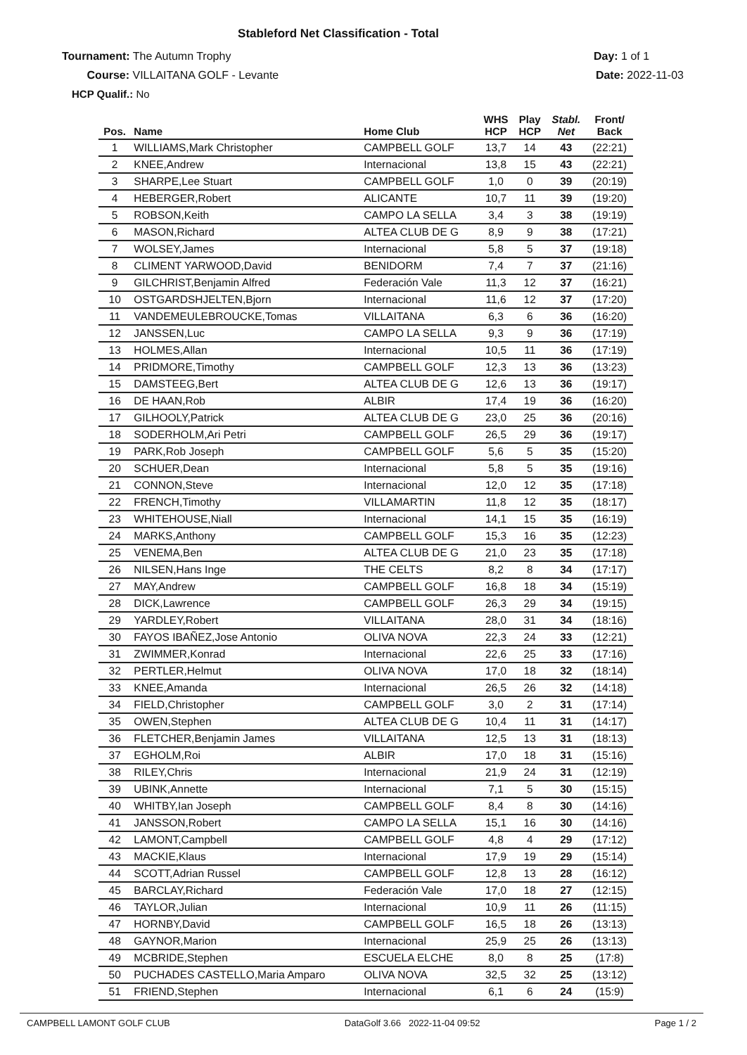Stableford Net Classification - Total
Tournament: The Autumn Trophy
Course: VILLAITANA GOLF - Levante
HCP Qualif.: No
Day: 1 of 1
Date: 2022-11-03
| Pos. | Name | Home Club | WHS HCP | Play HCP | Stabl. Net | Front/ Back |
| --- | --- | --- | --- | --- | --- | --- |
| 1 | WILLIAMS,Mark Christopher | CAMPBELL GOLF | 13,7 | 14 | 43 | (22:21) |
| 2 | KNEE,Andrew | Internacional | 13,8 | 15 | 43 | (22:21) |
| 3 | SHARPE,Lee Stuart | CAMPBELL GOLF | 1,0 | 0 | 39 | (20:19) |
| 4 | HEBERGER,Robert | ALICANTE | 10,7 | 11 | 39 | (19:20) |
| 5 | ROBSON,Keith | CAMPO LA SELLA | 3,4 | 3 | 38 | (19:19) |
| 6 | MASON,Richard | ALTEA CLUB DE G | 8,9 | 9 | 38 | (17:21) |
| 7 | WOLSEY,James | Internacional | 5,8 | 5 | 37 | (19:18) |
| 8 | CLIMENT YARWOOD,David | BENIDORM | 7,4 | 7 | 37 | (21:16) |
| 9 | GILCHRIST,Benjamin Alfred | Federación Vale | 11,3 | 12 | 37 | (16:21) |
| 10 | OSTGARDSHJELTEN,Bjorn | Internacional | 11,6 | 12 | 37 | (17:20) |
| 11 | VANDEMEULEBROUCKE,Tomas | VILLAITANA | 6,3 | 6 | 36 | (16:20) |
| 12 | JANSSEN,Luc | CAMPO LA SELLA | 9,3 | 9 | 36 | (17:19) |
| 13 | HOLMES,Allan | Internacional | 10,5 | 11 | 36 | (17:19) |
| 14 | PRIDMORE,Timothy | CAMPBELL GOLF | 12,3 | 13 | 36 | (13:23) |
| 15 | DAMSTEEG,Bert | ALTEA CLUB DE G | 12,6 | 13 | 36 | (19:17) |
| 16 | DE HAAN,Rob | ALBIR | 17,4 | 19 | 36 | (16:20) |
| 17 | GILHOOLY,Patrick | ALTEA CLUB DE G | 23,0 | 25 | 36 | (20:16) |
| 18 | SODERHOLM,Ari Petri | CAMPBELL GOLF | 26,5 | 29 | 36 | (19:17) |
| 19 | PARK,Rob Joseph | CAMPBELL GOLF | 5,6 | 5 | 35 | (15:20) |
| 20 | SCHUER,Dean | Internacional | 5,8 | 5 | 35 | (19:16) |
| 21 | CONNON,Steve | Internacional | 12,0 | 12 | 35 | (17:18) |
| 22 | FRENCH,Timothy | VILLAMARTIN | 11,8 | 12 | 35 | (18:17) |
| 23 | WHITEHOUSE,Niall | Internacional | 14,1 | 15 | 35 | (16:19) |
| 24 | MARKS,Anthony | CAMPBELL GOLF | 15,3 | 16 | 35 | (12:23) |
| 25 | VENEMA,Ben | ALTEA CLUB DE G | 21,0 | 23 | 35 | (17:18) |
| 26 | NILSEN,Hans Inge | THE CELTS | 8,2 | 8 | 34 | (17:17) |
| 27 | MAY,Andrew | CAMPBELL GOLF | 16,8 | 18 | 34 | (15:19) |
| 28 | DICK,Lawrence | CAMPBELL GOLF | 26,3 | 29 | 34 | (19:15) |
| 29 | YARDLEY,Robert | VILLAITANA | 28,0 | 31 | 34 | (18:16) |
| 30 | FAYOS IBAÑEZ,Jose Antonio | OLIVA NOVA | 22,3 | 24 | 33 | (12:21) |
| 31 | ZWIMMER,Konrad | Internacional | 22,6 | 25 | 33 | (17:16) |
| 32 | PERTLER,Helmut | OLIVA NOVA | 17,0 | 18 | 32 | (18:14) |
| 33 | KNEE,Amanda | Internacional | 26,5 | 26 | 32 | (14:18) |
| 34 | FIELD,Christopher | CAMPBELL GOLF | 3,0 | 2 | 31 | (17:14) |
| 35 | OWEN,Stephen | ALTEA CLUB DE G | 10,4 | 11 | 31 | (14:17) |
| 36 | FLETCHER,Benjamin James | VILLAITANA | 12,5 | 13 | 31 | (18:13) |
| 37 | EGHOLM,Roi | ALBIR | 17,0 | 18 | 31 | (15:16) |
| 38 | RILEY,Chris | Internacional | 21,9 | 24 | 31 | (12:19) |
| 39 | UBINK,Annette | Internacional | 7,1 | 5 | 30 | (15:15) |
| 40 | WHITBY,Ian Joseph | CAMPBELL GOLF | 8,4 | 8 | 30 | (14:16) |
| 41 | JANSSON,Robert | CAMPO LA SELLA | 15,1 | 16 | 30 | (14:16) |
| 42 | LAMONT,Campbell | CAMPBELL GOLF | 4,8 | 4 | 29 | (17:12) |
| 43 | MACKIE,Klaus | Internacional | 17,9 | 19 | 29 | (15:14) |
| 44 | SCOTT,Adrian Russel | CAMPBELL GOLF | 12,8 | 13 | 28 | (16:12) |
| 45 | BARCLAY,Richard | Federación Vale | 17,0 | 18 | 27 | (12:15) |
| 46 | TAYLOR,Julian | Internacional | 10,9 | 11 | 26 | (11:15) |
| 47 | HORNBY,David | CAMPBELL GOLF | 16,5 | 18 | 26 | (13:13) |
| 48 | GAYNOR,Marion | Internacional | 25,9 | 25 | 26 | (13:13) |
| 49 | MCBRIDE,Stephen | ESCUELA ELCHE | 8,0 | 8 | 25 | (17:8) |
| 50 | PUCHADES CASTELLO,Maria Amparo | OLIVA NOVA | 32,5 | 32 | 25 | (13:12) |
| 51 | FRIEND,Stephen | Internacional | 6,1 | 6 | 24 | (15:9) |
CAMPBELL LAMONT GOLF CLUB DataGolf 3.66 2022-11-04 09:52 Page 1 / 2